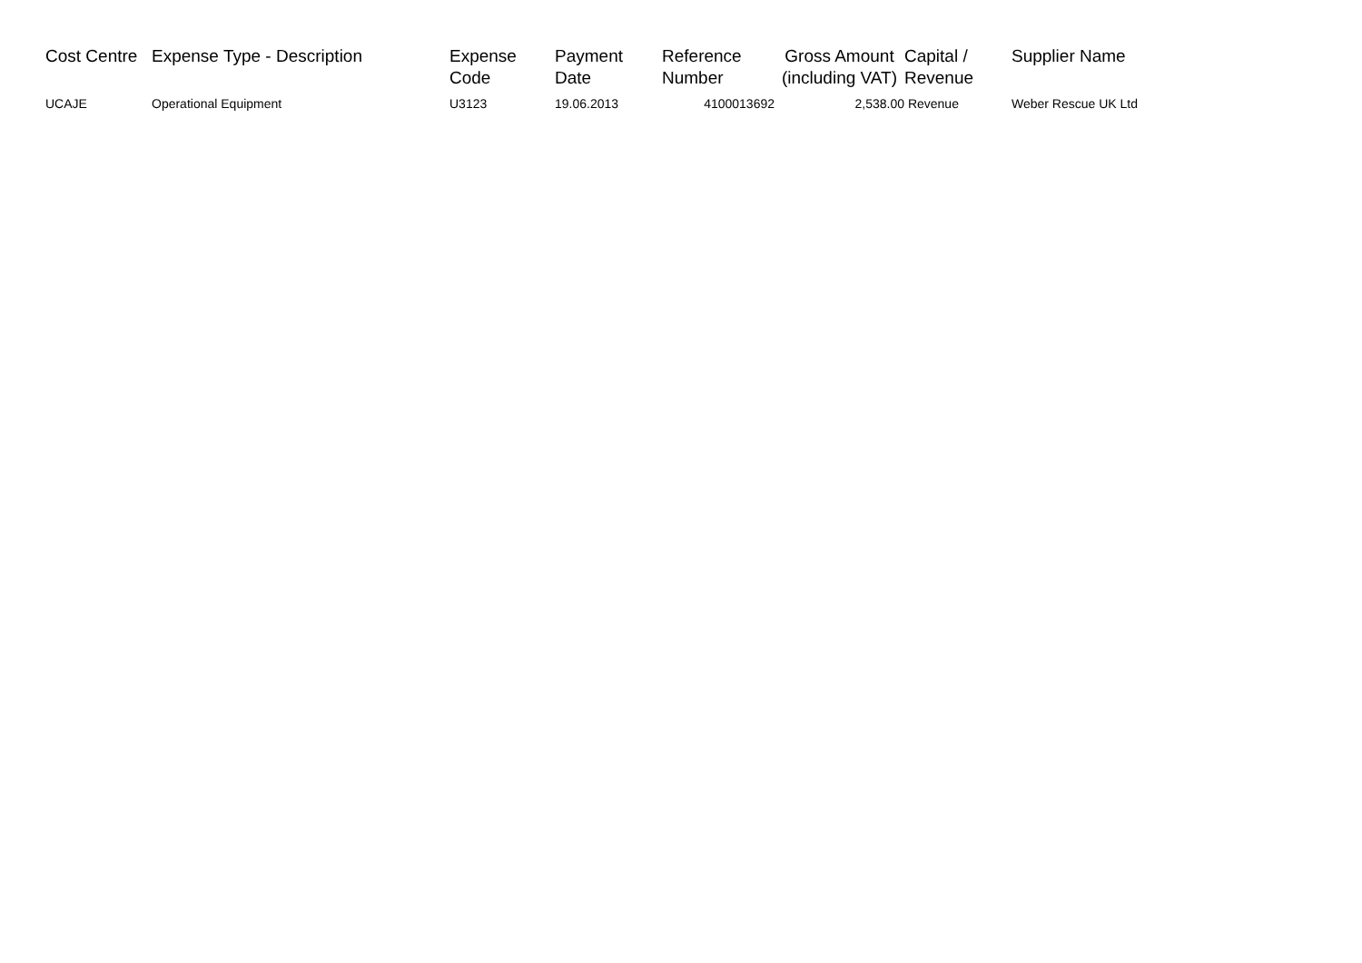| Cost Centre | Expense Type - Description | Expense Code | Payment Date | Reference Number | Gross Amount (including VAT) | Capital / Revenue | Supplier Name |
| --- | --- | --- | --- | --- | --- | --- | --- |
| UCAJE | Operational Equipment | U3123 | 19.06.2013 | 4100013692 | 2,538.00 | Revenue | Weber Rescue UK Ltd |